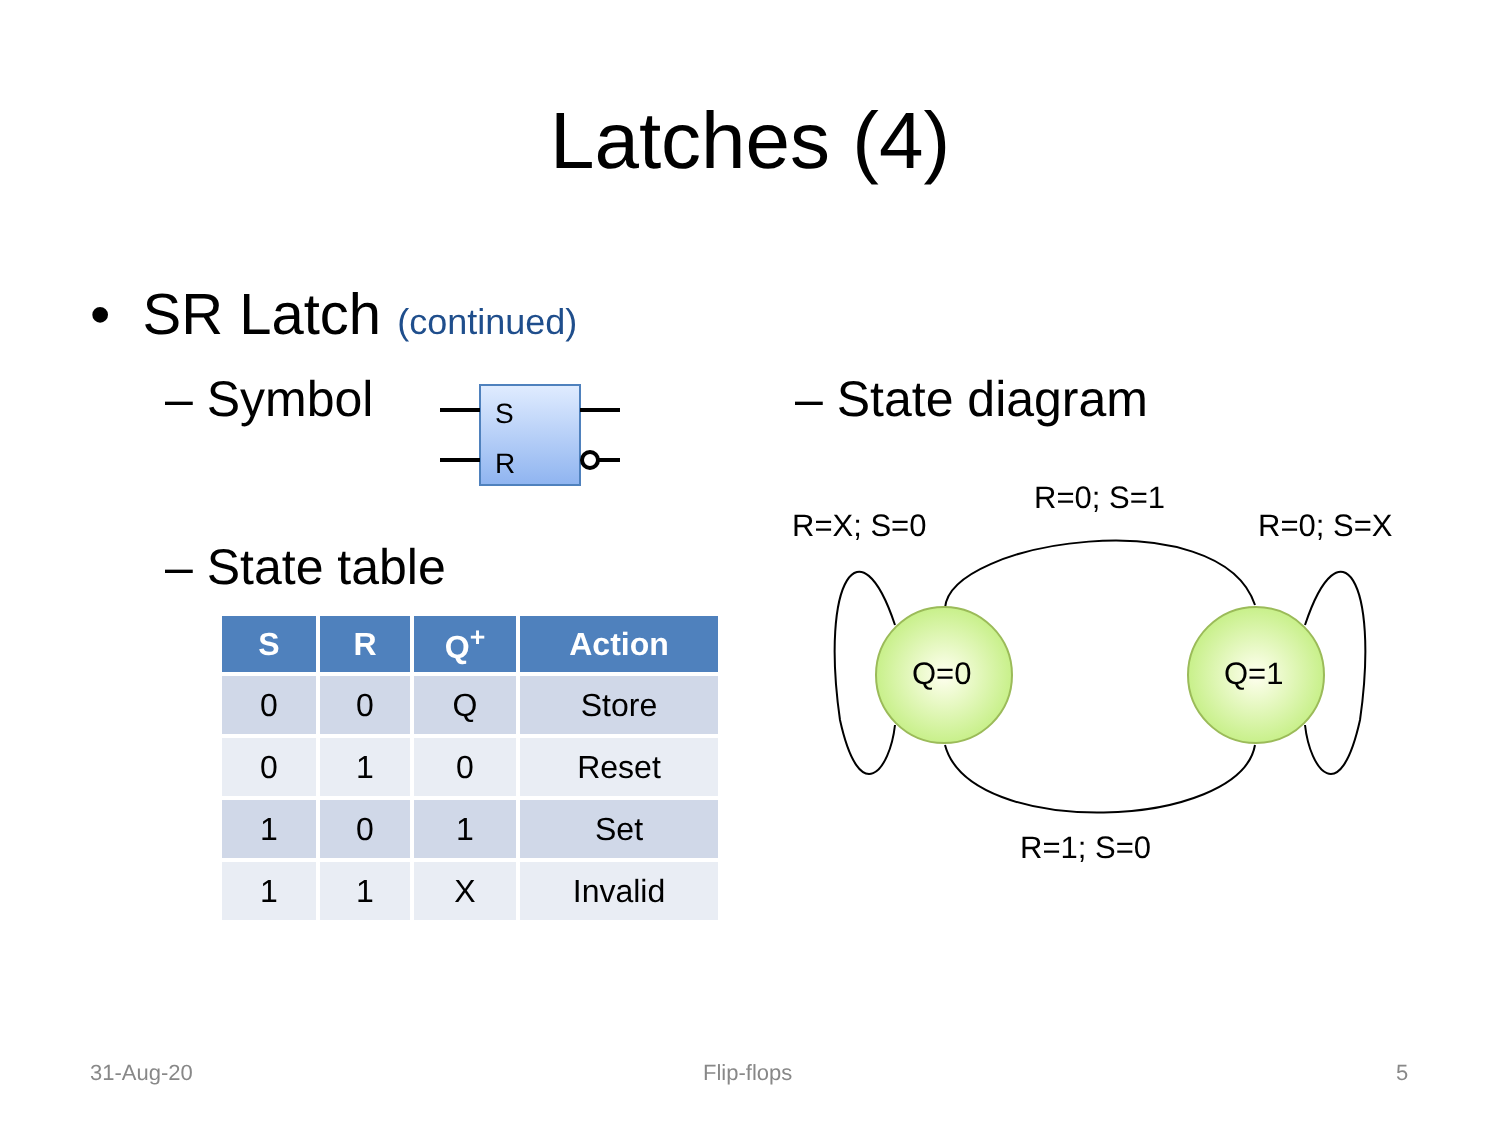Latches (4)
• SR Latch (continued)
– Symbol
S
R
– State table
| S | R | Q<sup>+</sup> | Action |
| --- | --- | --- | --- |
| 0 | 0 | Q | Store |
| 0 | 1 | 0 | Reset |
| 1 | 0 | 1 | Set |
| 1 | 1 | X | Invalid |
– State diagram
Q=0 Q=1
R=X; S=0
R=0; S=1
R=0; S=X
R=1; S=0
31-Aug-20 Flip-flops 5